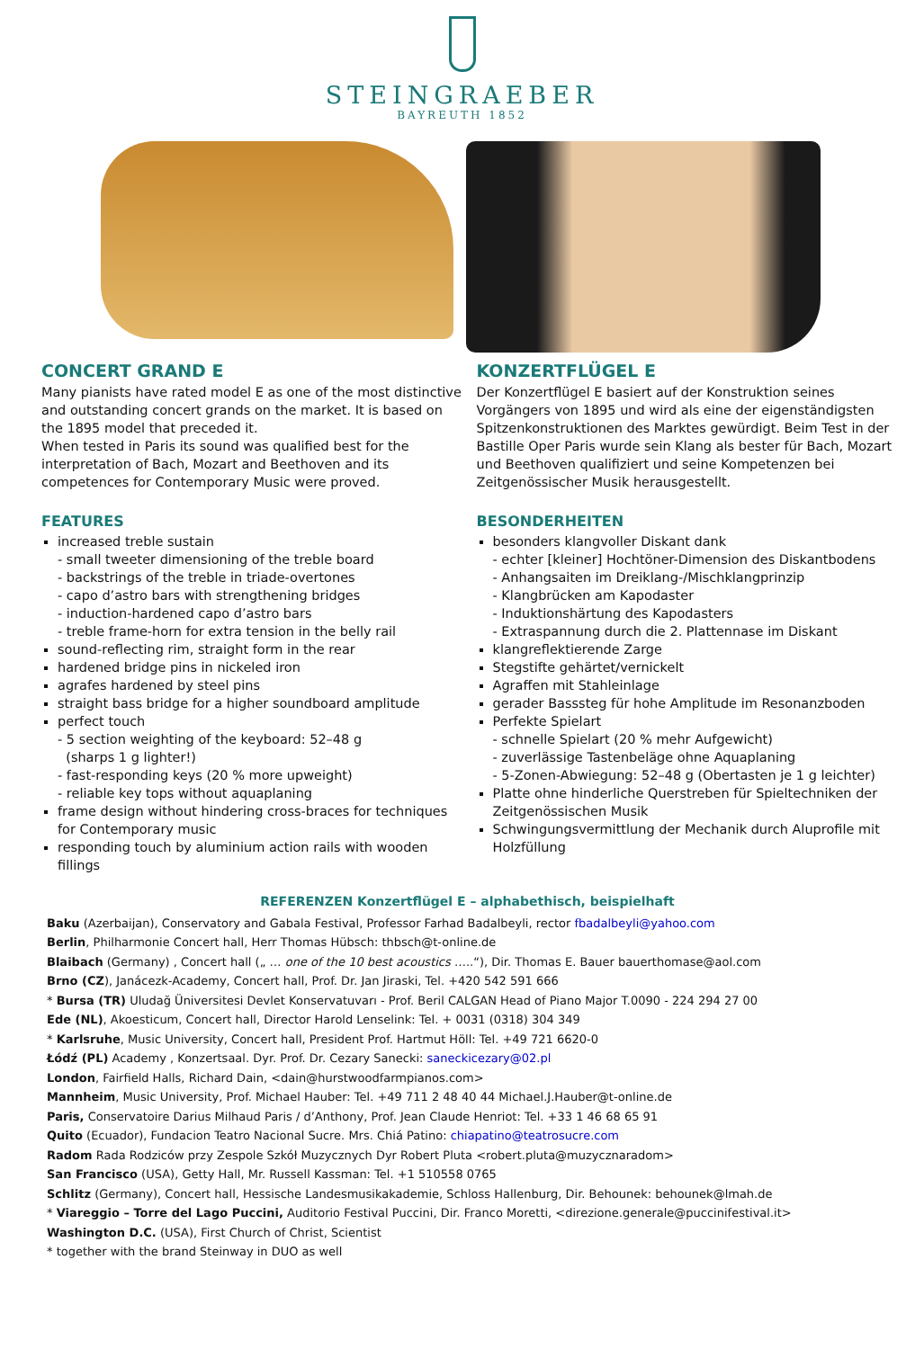STEINGRAEBER
BAYREUTH 1852
CONCERT GRAND E
Many pianists have rated model E as one of the most distinctive and outstanding concert grands on the market. It is based on the 1895 model that preceded it.
When tested in Paris its sound was qualified best for the interpretation of Bach, Mozart and Beethoven and its competences for Contemporary Music were proved.
FEATURES
increased treble sustain
- small tweeter dimensioning of the treble board
- backstrings of the treble in triade-overtones
- capo d’astro bars with strengthening bridges
- induction-hardened capo d’astro bars
- treble frame-horn for extra tension in the belly rail
sound-reflecting rim, straight form in the rear
hardened bridge pins in nickeled iron
agrafes hardened by steel pins
straight bass bridge for a higher soundboard amplitude
perfect touch
- 5 section weighting of the keyboard: 52–48 g
(sharps 1 g lighter!)
- fast-responding keys (20 % more upweight)
- reliable key tops without aquaplaning
frame design without hindering cross-braces for techniques for Contemporary music
responding touch by aluminium action rails with wooden fillings
KONZERTFLÜGEL E
Der Konzertflügel E basiert auf der Konstruktion seines Vorgängers von 1895 und wird als eine der eigenständigsten Spitzenkonstruktionen des Marktes gewürdigt. Beim Test in der Bastille Oper Paris wurde sein Klang als bester für Bach, Mozart und Beethoven qualifiziert und seine Kompetenzen bei Zeitgenössischer Musik herausgestellt.
BESONDERHEITEN
besonders klangvoller Diskant dank
- echter [kleiner] Hochtöner-Dimension des Diskantbodens
- Anhangsaiten im Dreiklang-/Mischklangprinzip
- Klangbrücken am Kapodaster
- Induktionshärtung des Kapodasters
- Extraspannung durch die 2. Plattennase im Diskant
klangreflektierende Zarge
Stegstifte gehärtet/vernickelt
Agraffen mit Stahleinlage
gerader Basssteg für hohe Amplitude im Resonanzboden
Perfekte Spielart
- schnelle Spielart (20 % mehr Aufgewicht)
- zuverlässige Tastenbeläge ohne Aquaplaning
- 5-Zonen-Abwiegung: 52–48 g (Obertasten je 1 g leichter)
Platte ohne hinderliche Querstreben für Spieltechniken der Zeitgenössischen Musik
Schwingungsvermittlung der Mechanik durch Aluprofile mit Holzfüllung
REFERENZEN Konzertflügel E – alphabethisch, beispielhaft
Baku (Azerbaijan), Conservatory and Gabala Festival, Professor Farhad Badalbeyli, rector fbadalbeyli@yahoo.com
Berlin, Philharmonie Concert hall, Herr Thomas Hübsch: thbsch@t-online.de
Blaibach (Germany) , Concert hall („ … one of the 10 best acoustics …..“), Dir. Thomas E. Bauer bauerthomase@aol.com
Brno (CZ), Janácezk-Academy, Concert hall, Prof. Dr. Jan Jiraski, Tel. +420 542 591 666
* Bursa (TR) Uludağ Üniversitesi Devlet Konservatuvarı - Prof. Beril CALGAN Head of Piano Major T.0090 - 224 294 27 00
Ede (NL), Akoesticum, Concert hall, Director Harold Lenselink: Tel. + 0031 (0318) 304 349
* Karlsruhe, Music University, Concert hall, President Prof. Hartmut Höll: Tel. +49 721 6620-0
Łódź (PL) Academy , Konzertsaal. Dyr. Prof. Dr. Cezary Sanecki: saneckicezary@02.pl
London, Fairfield Halls, Richard Dain, <dain@hurstwoodfarmpianos.com>
Mannheim, Music University, Prof. Michael Hauber: Tel. +49 711 2 48 40 44 Michael.J.Hauber@t-online.de
Paris, Conservatoire Darius Milhaud Paris / d’Anthony, Prof. Jean Claude Henriot: Tel. +33 1 46 68 65 91
Quito (Ecuador), Fundacion Teatro Nacional Sucre. Mrs. Chiá Patino: chiapatino@teatrosucre.com
Radom Rada Rodziców przy Zespole Szkół Muzycznych Dyr Robert Pluta <robert.pluta@muzycznaradom>
San Francisco (USA), Getty Hall, Mr. Russell Kassman: Tel. +1 510558 0765
Schlitz (Germany), Concert hall, Hessische Landesmusikakademie, Schloss Hallenburg, Dir. Behounek: behounek@lmah.de
* Viareggio – Torre del Lago Puccini, Auditorio Festival Puccini, Dir. Franco Moretti, <direzione.generale@puccinifestival.it>
Washington D.C. (USA), First Church of Christ, Scientist
* together with the brand Steinway in DUO as well